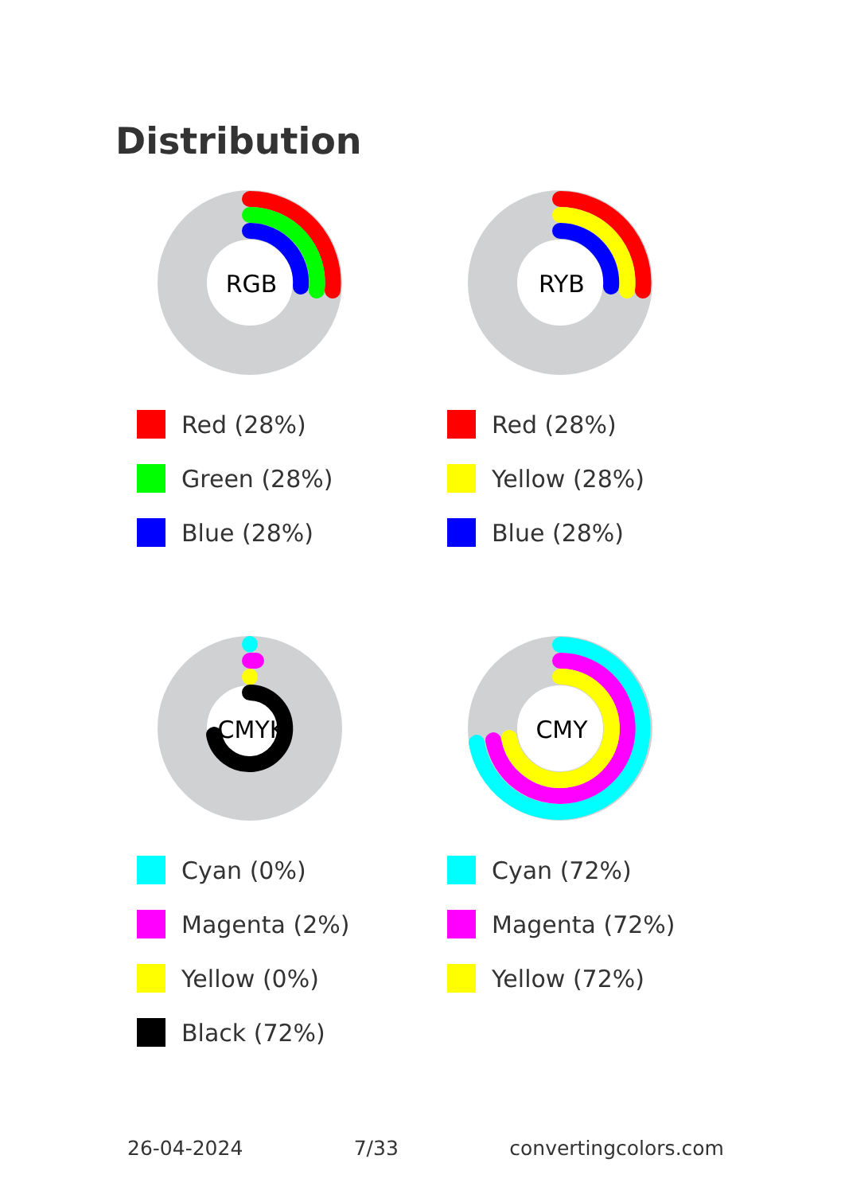Distribution
RGB
Red (28%)
Green (28%)
Blue (28%)
RYB
Red (28%)
Yellow (28%)
Blue (28%)
CMYK
Cyan (0%)
Magenta (2%)
Yellow (0%)
Black (72%)
CMY
Cyan (72%)
Magenta (72%)
Yellow (72%)
26-04-2024 7/33 convertingcolors.com